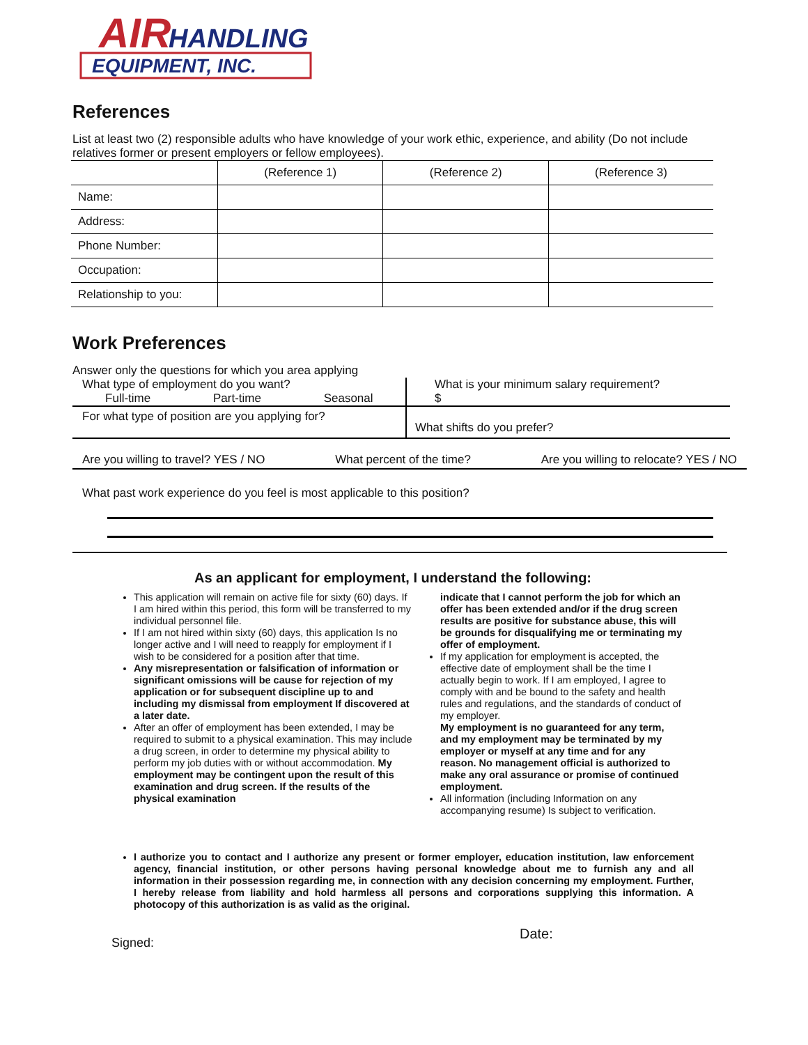AIR
HANDLING
EQUIPMENT, INC.
References
List at least two (2) responsible adults who have knowledge of your work ethic, experience, and ability (Do not include relatives former or present employers or fellow employees).
| | (Reference 1) | (Reference 2) | (Reference 3) |
| --- | --- | --- | --- |
| Name: | | | |
| Address: | | | |
| Phone Number: | | | |
| Occupation: | | | |
| Relationship to you: | | | |
Work Preferences
Answer only the questions for which you area applying
What type of employment do you want?
Full-time Part-time Seasonal
What is your minimum salary requirement?
$
For what type of position are you applying for?
What shifts do you prefer?
Are you willing to travel? YES / NO What percent of the time? Are you willing to relocate? YES / NO
What past work experience do you feel is most applicable to this position?
As an applicant for employment, I understand the following:
This application will remain on active file for sixty (60) days. If I am hired within this period, this form will be transferred to my individual personnel file.
If I am not hired within sixty (60) days, this application Is no longer active and I will need to reapply for employment if I wish to be considered for a position after that time.
Any misrepresentation or falsification of information or significant omissions will be cause for rejection of my application or for subsequent discipline up to and including my dismissal from employment If discovered at a later date.
After an offer of employment has been extended, I may be required to submit to a physical examination. This may include a drug screen, in order to determine my physical ability to perform my job duties with or without accommodation. My employment may be contingent upon the result of this examination and drug screen. If the results of the physical examination
indicate that I cannot perform the job for which an offer has been extended and/or if the drug screen results are positive for substance abuse, this will be grounds for disqualifying me or terminating my offer of employment.
If my application for employment is accepted, the effective date of employment shall be the time I actually begin to work. If I am employed, I agree to comply with and be bound to the safety and health rules and regulations, and the standards of conduct of my employer.
My employment is no guaranteed for any term, and my employment may be terminated by my employer or myself at any time and for any reason. No management official is authorized to make any oral assurance or promise of continued employment.
All information (including Information on any accompanying resume) Is subject to verification.
I authorize you to contact and I authorize any present or former employer, education institution, law enforcement agency, financial institution, or other persons having personal knowledge about me to furnish any and all information in their possession regarding me, in connection with any decision concerning my employment. Further, I hereby release from liability and hold harmless all persons and corporations supplying this information. A photocopy of this authorization is as valid as the original.
Signed: Date: